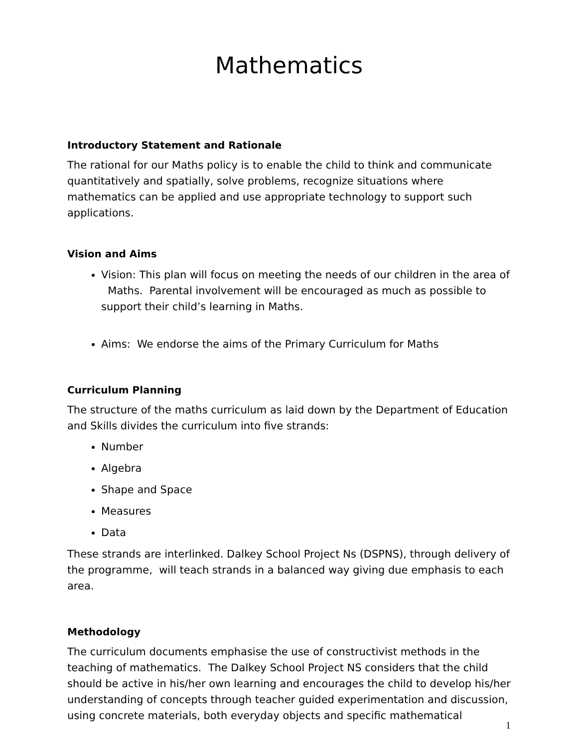Mathematics
Introductory Statement and Rationale
The rational for our Maths policy is to enable the child to think and communicate quantitatively and spatially, solve problems, recognize situations where mathematics can be applied and use appropriate technology to support such applications.
Vision and Aims
Vision: This plan will focus on meeting the needs of our children in the area of Maths. Parental involvement will be encouraged as much as possible to support their child’s learning in Maths.
Aims: We endorse the aims of the Primary Curriculum for Maths
Curriculum Planning
The structure of the maths curriculum as laid down by the Department of Education and Skills divides the curriculum into five strands:
Number
Algebra
Shape and Space
Measures
Data
These strands are interlinked. Dalkey School Project Ns (DSPNS), through delivery of the programme, will teach strands in a balanced way giving due emphasis to each area.
Methodology
The curriculum documents emphasise the use of constructivist methods in the teaching of mathematics. The Dalkey School Project NS considers that the child should be active in his/her own learning and encourages the child to develop his/her understanding of concepts through teacher guided experimentation and discussion, using concrete materials, both everyday objects and specific mathematical
1